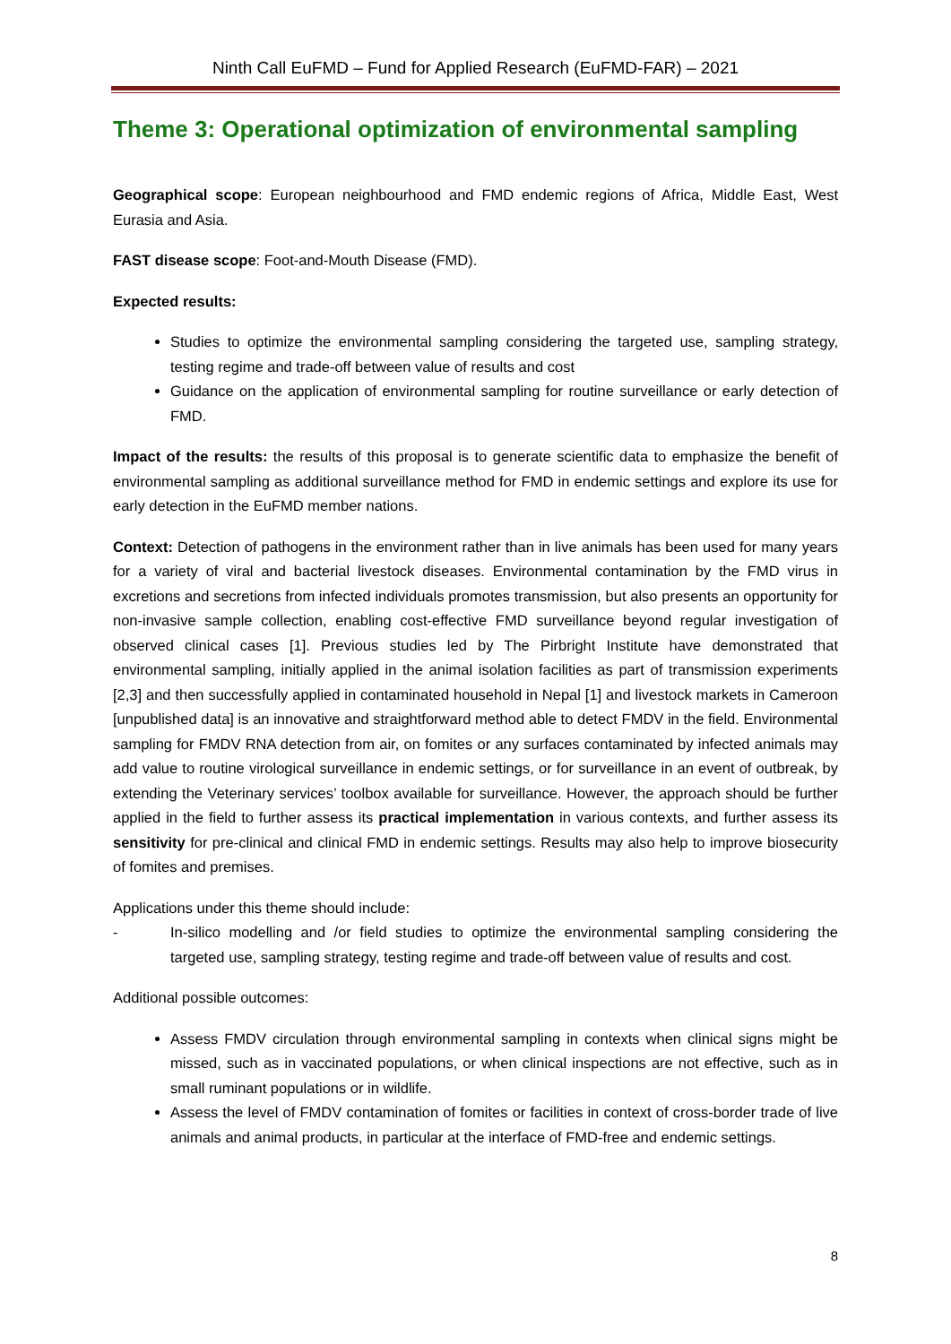Ninth Call EuFMD – Fund for Applied Research (EuFMD-FAR) – 2021
Theme 3: Operational optimization of environmental sampling
Geographical scope: European neighbourhood and FMD endemic regions of Africa, Middle East, West Eurasia and Asia.
FAST disease scope: Foot-and-Mouth Disease (FMD).
Expected results:
Studies to optimize the environmental sampling considering the targeted use, sampling strategy, testing regime and trade-off between value of results and cost
Guidance on the application of environmental sampling for routine surveillance or early detection of FMD.
Impact of the results: the results of this proposal is to generate scientific data to emphasize the benefit of environmental sampling as additional surveillance method for FMD in endemic settings and explore its use for early detection in the EuFMD member nations.
Context: Detection of pathogens in the environment rather than in live animals has been used for many years for a variety of viral and bacterial livestock diseases. Environmental contamination by the FMD virus in excretions and secretions from infected individuals promotes transmission, but also presents an opportunity for non-invasive sample collection, enabling cost-effective FMD surveillance beyond regular investigation of observed clinical cases [1]. Previous studies led by The Pirbright Institute have demonstrated that environmental sampling, initially applied in the animal isolation facilities as part of transmission experiments [2,3] and then successfully applied in contaminated household in Nepal [1] and livestock markets in Cameroon [unpublished data] is an innovative and straightforward method able to detect FMDV in the field. Environmental sampling for FMDV RNA detection from air, on fomites or any surfaces contaminated by infected animals may add value to routine virological surveillance in endemic settings, or for surveillance in an event of outbreak, by extending the Veterinary services’ toolbox available for surveillance. However, the approach should be further applied in the field to further assess its practical implementation in various contexts, and further assess its sensitivity for pre-clinical and clinical FMD in endemic settings. Results may also help to improve biosecurity of fomites and premises.
Applications under this theme should include:
- In-silico modelling and /or field studies to optimize the environmental sampling considering the targeted use, sampling strategy, testing regime and trade-off between value of results and cost.
Additional possible outcomes:
Assess FMDV circulation through environmental sampling in contexts when clinical signs might be missed, such as in vaccinated populations, or when clinical inspections are not effective, such as in small ruminant populations or in wildlife.
Assess the level of FMDV contamination of fomites or facilities in context of cross-border trade of live animals and animal products, in particular at the interface of FMD-free and endemic settings.
8